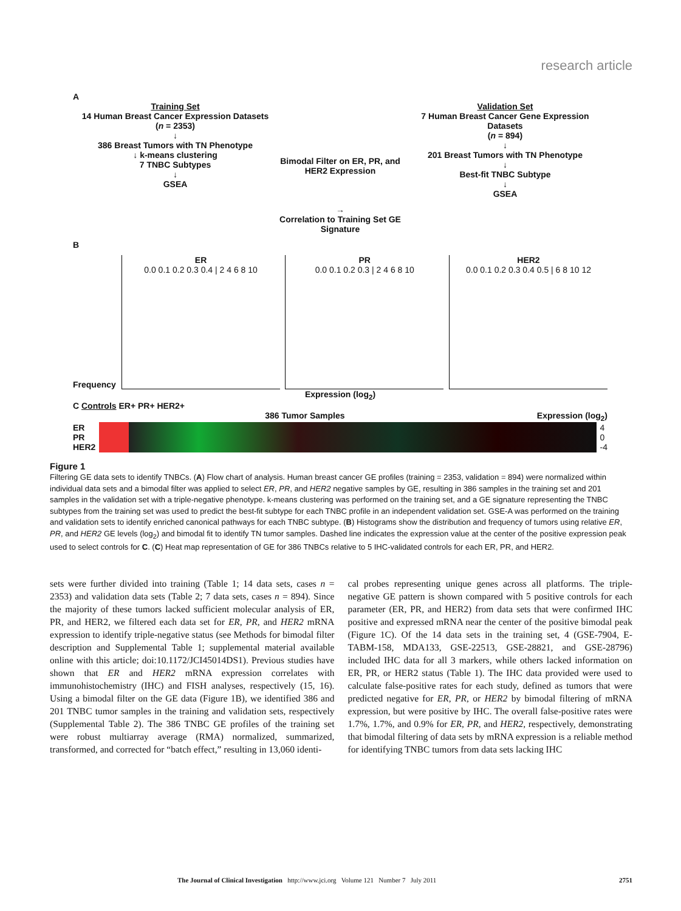research article
A
Training Set
14 Human Breast Cancer Expression Datasets
(n = 2353)
↓
386 Breast Tumors with TN Phenotype
↓ k-means clustering
7 TNBC Subtypes
↓
GSEA
Bimodal Filter on ER, PR, and HER2 Expression
→
Correlation to Training Set GE Signature
Validation Set
7 Human Breast Cancer Gene Expression Datasets
(n = 894)
↓
201 Breast Tumors with TN Phenotype
↓
Best-fit TNBC Subtype
↓
GSEA
B
Frequency
ER
0.0 0.1 0.2 0.3 0.4 | 2 4 6 8 10
PR
0.0 0.1 0.2 0.3 | 2 4 6 8 10
HER2
0.0 0.1 0.2 0.3 0.4 0.5 | 6 8 10 12
Expression (log<sub>2</sub>)
C Controls ER+ PR+ HER2+
386 Tumor Samples Expression (log<sub>2</sub>)
ER
PR
HER2
4
0
-4
Figure 1
Filtering GE data sets to identify TNBCs. (A) Flow chart of analysis. Human breast cancer GE profiles (training = 2353, validation = 894) were normalized within individual data sets and a bimodal filter was applied to select ER, PR, and HER2 negative samples by GE, resulting in 386 samples in the training set and 201 samples in the validation set with a triple-negative phenotype. k-means clustering was performed on the training set, and a GE signature representing the TNBC subtypes from the training set was used to predict the best-fit subtype for each TNBC profile in an independent validation set. GSE-A was performed on the training and validation sets to identify enriched canonical pathways for each TNBC subtype. (B) Histograms show the distribution and frequency of tumors using relative ER, PR, and HER2 GE levels (log<sub>2</sub>) and bimodal fit to identify TN tumor samples. Dashed line indicates the expression value at the center of the positive expression peak used to select controls for C. (C) Heat map representation of GE for 386 TNBCs relative to 5 IHC-validated controls for each ER, PR, and HER2.
sets were further divided into training (Table 1; 14 data sets, cases n = 2353) and validation data sets (Table 2; 7 data sets, cases n = 894). Since the majority of these tumors lacked sufficient molecular analysis of ER, PR, and HER2, we filtered each data set for ER, PR, and HER2 mRNA expression to identify triple-negative status (see Methods for bimodal filter description and Supplemental Table 1; supplemental material available online with this article; doi:10.1172/JCI45014DS1). Previous studies have shown that ER and HER2 mRNA expression correlates with immunohistochemistry (IHC) and FISH analyses, respectively (15, 16). Using a bimodal filter on the GE data (Figure 1B), we identified 386 and 201 TNBC tumor samples in the training and validation sets, respectively (Supplemental Table 2). The 386 TNBC GE profiles of the training set were robust multiarray average (RMA) normalized, summarized, transformed, and corrected for “batch effect,” resulting in 13,060 identi-
cal probes representing unique genes across all platforms. The triple-negative GE pattern is shown compared with 5 positive controls for each parameter (ER, PR, and HER2) from data sets that were confirmed IHC positive and expressed mRNA near the center of the positive bimodal peak (Figure 1C). Of the 14 data sets in the training set, 4 (GSE-7904, E-TABM-158, MDA133, GSE-22513, GSE-28821, and GSE-28796) included IHC data for all 3 markers, while others lacked information on ER, PR, or HER2 status (Table 1). The IHC data provided were used to calculate false-positive rates for each study, defined as tumors that were predicted negative for ER, PR, or HER2 by bimodal filtering of mRNA expression, but were positive by IHC. The overall false-positive rates were 1.7%, 1.7%, and 0.9% for ER, PR, and HER2, respectively, demonstrating that bimodal filtering of data sets by mRNA expression is a reliable method for identifying TNBC tumors from data sets lacking IHC
The Journal of Clinical Investigation http://www.jci.org Volume 121 Number 7 July 2011 2751